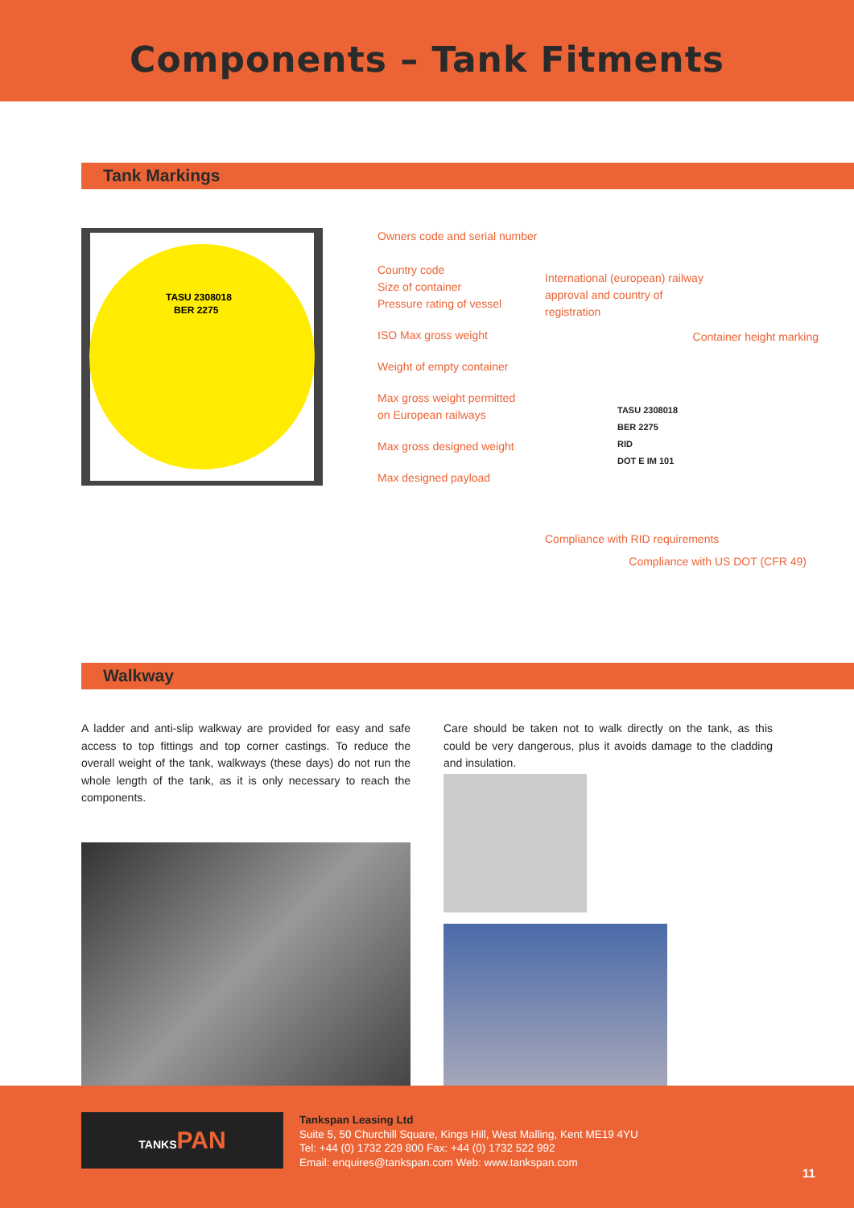Components – Tank Fitments
Tank Markings
TASU 2308018
BER 2275
Owners code and serial number
Country code
Size of container
Pressure rating of vessel
ISO Max gross weight
Weight of empty container
Max gross weight permitted
on European railways
Max gross designed weight
Max designed payload
International (european) railway
approval and country of
registration
Container height marking
TASU 2308018
BER 2275
RID
DOT E IM 101
Compliance with RID requirements
Compliance with US DOT (CFR 49)
Walkway
A ladder and anti-slip walkway are provided for easy and safe access to top fittings and top corner castings. To reduce the overall weight of the tank, walkways (these days) do not run the whole length of the tank, as it is only necessary to reach the components.
Care should be taken not to walk directly on the tank, as this could be very dangerous, plus it avoids damage to the cladding and insulation.
TANKSPAN
Tankspan Leasing Ltd
Suite 5, 50 Churchill Square, Kings Hill, West Malling, Kent ME19 4YU
Tel: +44 (0) 1732 229 800 Fax: +44 (0) 1732 522 992
Email: enquires@tankspan.com Web: www.tankspan.com
11